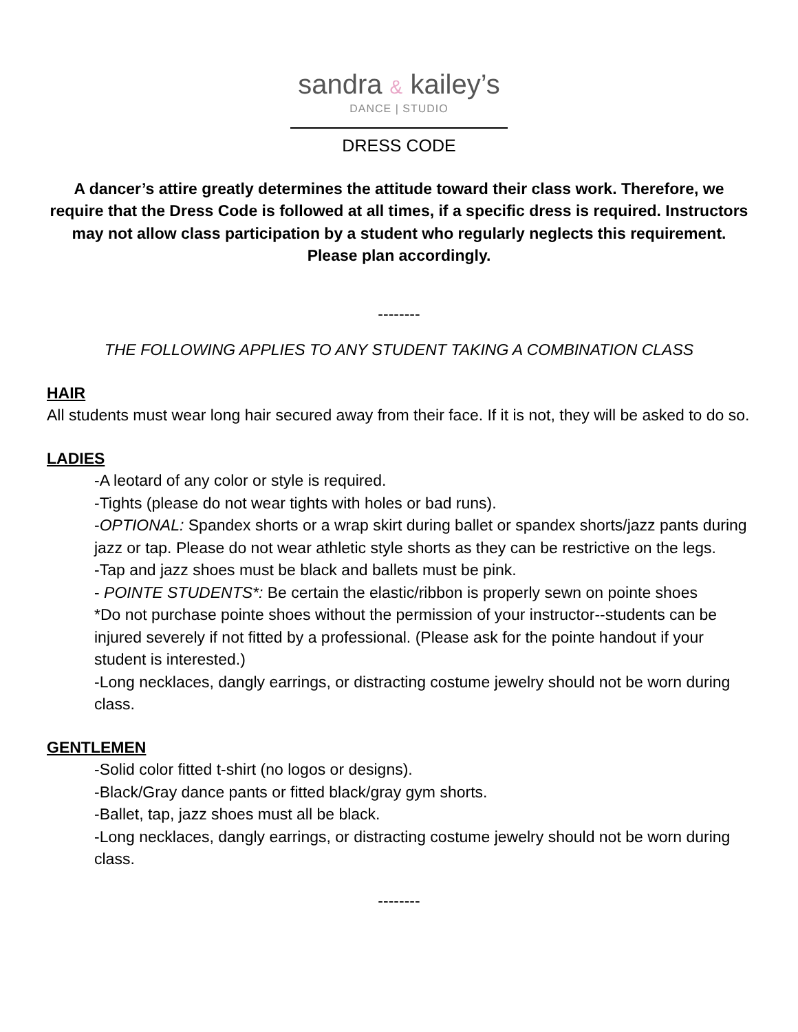sandra & kailey’s
DANCE | STUDIO
DRESS CODE
A dancer’s attire greatly determines the attitude toward their class work. Therefore, we require that the Dress Code is followed at all times, if a specific dress is required. Instructors may not allow class participation by a student who regularly neglects this requirement. Please plan accordingly.
--------
THE FOLLOWING APPLIES TO ANY STUDENT TAKING A COMBINATION CLASS
HAIR
All students must wear long hair secured away from their face. If it is not, they will be asked to do so.
LADIES
-A leotard of any color or style is required.
-Tights (please do not wear tights with holes or bad runs).
-OPTIONAL: Spandex shorts or a wrap skirt during ballet or spandex shorts/jazz pants during jazz or tap. Please do not wear athletic style shorts as they can be restrictive on the legs.
-Tap and jazz shoes must be black and ballets must be pink.
- POINTE STUDENTS*: Be certain the elastic/ribbon is properly sewn on pointe shoes
*Do not purchase pointe shoes without the permission of your instructor--students can be injured severely if not fitted by a professional. (Please ask for the pointe handout if your student is interested.)
-Long necklaces, dangly earrings, or distracting costume jewelry should not be worn during class.
GENTLEMEN
-Solid color fitted t-shirt (no logos or designs).
-Black/Gray dance pants or fitted black/gray gym shorts.
-Ballet, tap, jazz shoes must all be black.
-Long necklaces, dangly earrings, or distracting costume jewelry should not be worn during class.
--------